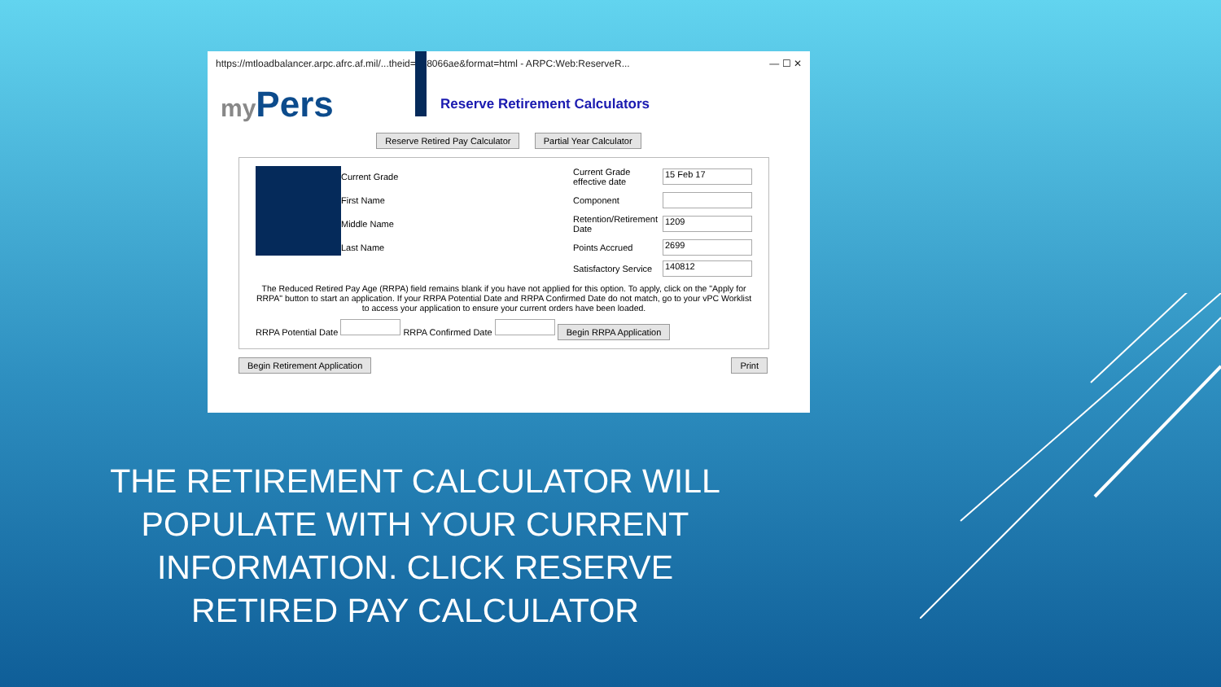https://mtloadbalancer.arpc.afrc.af.mil/...theid=798066ae&format=html - ARPC:Web:ReserveR... — ☐ ✕
my Pers
Reserve Retirement Calculators
Reserve Retired Pay Calculator Partial Year Calculator
Current Grade
Current Grade effective date
15 Feb 17
First Name
Component
Middle Name
Retention/Retirement Date
1209
Last Name
Points Accrued
2699
Satisfactory Service
140812
The Reduced Retired Pay Age (RRPA) field remains blank if you have not applied for this option. To apply, click on the "Apply for RRPA" button to start an application. If your RRPA Potential Date and RRPA Confirmed Date do not match, go to your vPC Worklist to access your application to ensure your current orders have been loaded.
RRPA Potential Date RRPA Confirmed Date Begin RRPA Application
Begin Retirement Application Print
THE RETIREMENT CALCULATOR WILL POPULATE WITH YOUR CURRENT INFORMATION. CLICK RESERVE RETIRED PAY CALCULATOR